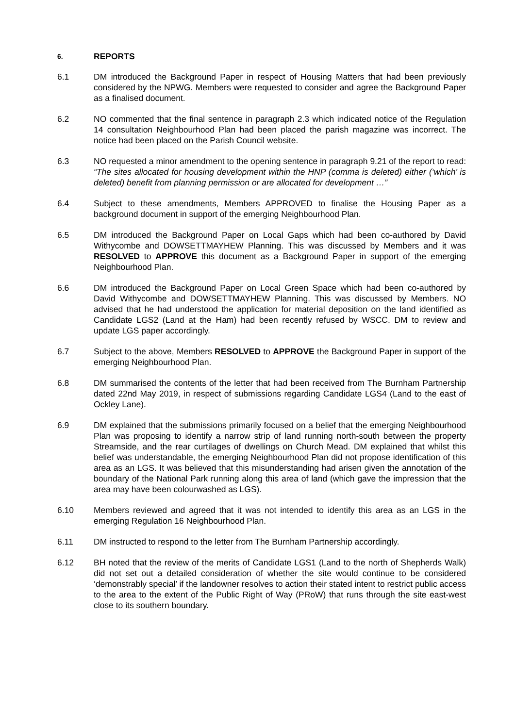6. REPORTS
6.1 DM introduced the Background Paper in respect of Housing Matters that had been previously considered by the NPWG. Members were requested to consider and agree the Background Paper as a finalised document.
6.2 NO commented that the final sentence in paragraph 2.3 which indicated notice of the Regulation 14 consultation Neighbourhood Plan had been placed the parish magazine was incorrect. The notice had been placed on the Parish Council website.
6.3 NO requested a minor amendment to the opening sentence in paragraph 9.21 of the report to read: “The sites allocated for housing development within the HNP (comma is deleted) either (‘which’ is deleted) benefit from planning permission or are allocated for development …”
6.4 Subject to these amendments, Members APPROVED to finalise the Housing Paper as a background document in support of the emerging Neighbourhood Plan.
6.5 DM introduced the Background Paper on Local Gaps which had been co-authored by David Withycombe and DOWSETTMAYHEW Planning. This was discussed by Members and it was RESOLVED to APPROVE this document as a Background Paper in support of the emerging Neighbourhood Plan.
6.6 DM introduced the Background Paper on Local Green Space which had been co-authored by David Withycombe and DOWSETTMAYHEW Planning. This was discussed by Members. NO advised that he had understood the application for material deposition on the land identified as Candidate LGS2 (Land at the Ham) had been recently refused by WSCC. DM to review and update LGS paper accordingly.
6.7 Subject to the above, Members RESOLVED to APPROVE the Background Paper in support of the emerging Neighbourhood Plan.
6.8 DM summarised the contents of the letter that had been received from The Burnham Partnership dated 22nd May 2019, in respect of submissions regarding Candidate LGS4 (Land to the east of Ockley Lane).
6.9 DM explained that the submissions primarily focused on a belief that the emerging Neighbourhood Plan was proposing to identify a narrow strip of land running north-south between the property Streamside, and the rear curtilages of dwellings on Church Mead. DM explained that whilst this belief was understandable, the emerging Neighbourhood Plan did not propose identification of this area as an LGS. It was believed that this misunderstanding had arisen given the annotation of the boundary of the National Park running along this area of land (which gave the impression that the area may have been colourwashed as LGS).
6.10 Members reviewed and agreed that it was not intended to identify this area as an LGS in the emerging Regulation 16 Neighbourhood Plan.
6.11 DM instructed to respond to the letter from The Burnham Partnership accordingly.
6.12 BH noted that the review of the merits of Candidate LGS1 (Land to the north of Shepherds Walk) did not set out a detailed consideration of whether the site would continue to be considered ‘demonstrably special’ if the landowner resolves to action their stated intent to restrict public access to the area to the extent of the Public Right of Way (PRoW) that runs through the site east-west close to its southern boundary.